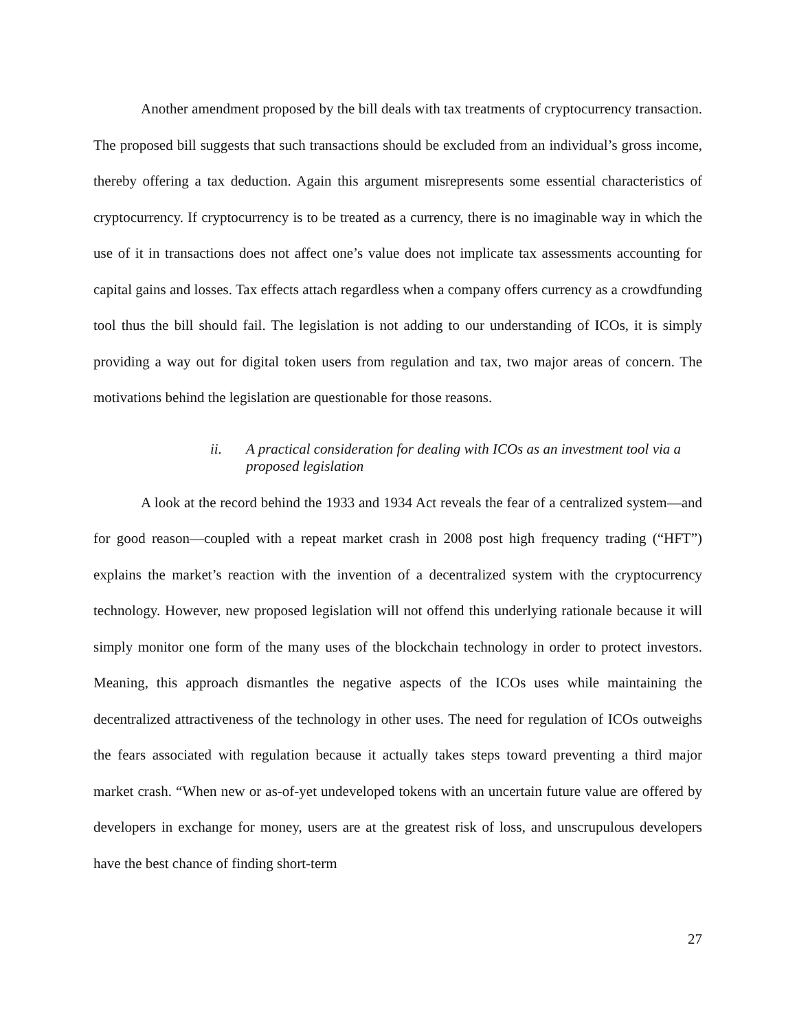Another amendment proposed by the bill deals with tax treatments of cryptocurrency transaction. The proposed bill suggests that such transactions should be excluded from an individual’s gross income, thereby offering a tax deduction. Again this argument misrepresents some essential characteristics of cryptocurrency. If cryptocurrency is to be treated as a currency, there is no imaginable way in which the use of it in transactions does not affect one’s value does not implicate tax assessments accounting for capital gains and losses. Tax effects attach regardless when a company offers currency as a crowdfunding tool thus the bill should fail. The legislation is not adding to our understanding of ICOs, it is simply providing a way out for digital token users from regulation and tax, two major areas of concern. The motivations behind the legislation are questionable for those reasons.
ii. A practical consideration for dealing with ICOs as an investment tool via a proposed legislation
A look at the record behind the 1933 and 1934 Act reveals the fear of a centralized system—and for good reason—coupled with a repeat market crash in 2008 post high frequency trading (“HFT”) explains the market’s reaction with the invention of a decentralized system with the cryptocurrency technology. However, new proposed legislation will not offend this underlying rationale because it will simply monitor one form of the many uses of the blockchain technology in order to protect investors. Meaning, this approach dismantles the negative aspects of the ICOs uses while maintaining the decentralized attractiveness of the technology in other uses. The need for regulation of ICOs outweighs the fears associated with regulation because it actually takes steps toward preventing a third major market crash. “When new or as-of-yet undeveloped tokens with an uncertain future value are offered by developers in exchange for money, users are at the greatest risk of loss, and unscrupulous developers have the best chance of finding short-term
27